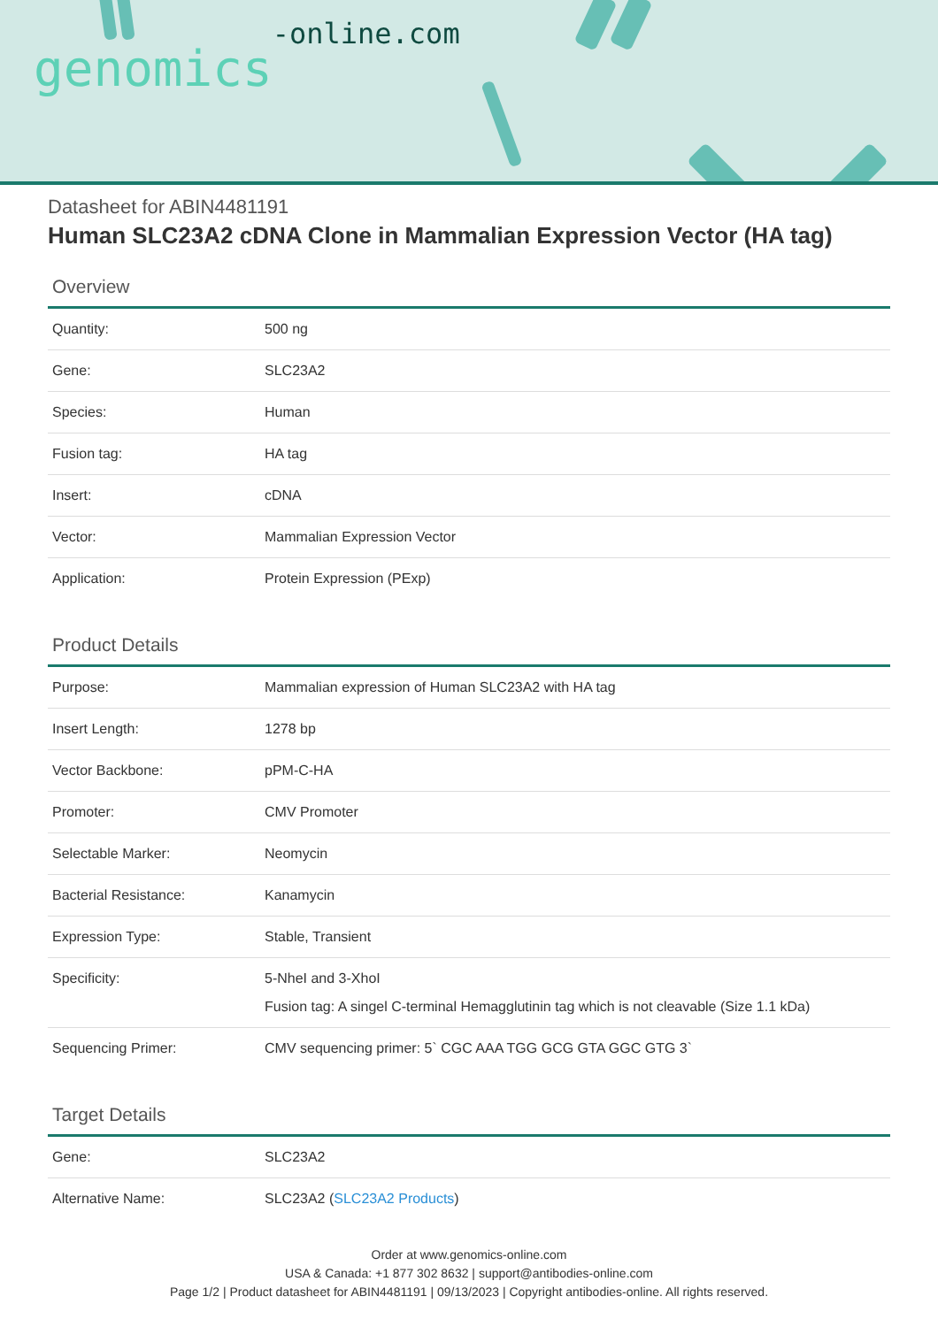genomics-online.com
Datasheet for ABIN4481191
Human SLC23A2 cDNA Clone in Mammalian Expression Vector (HA tag)
Overview
| Quantity: | 500 ng |
| Gene: | SLC23A2 |
| Species: | Human |
| Fusion tag: | HA tag |
| Insert: | cDNA |
| Vector: | Mammalian Expression Vector |
| Application: | Protein Expression (PExp) |
Product Details
| Purpose: | Mammalian expression of Human SLC23A2 with HA tag |
| Insert Length: | 1278 bp |
| Vector Backbone: | pPM-C-HA |
| Promoter: | CMV Promoter |
| Selectable Marker: | Neomycin |
| Bacterial Resistance: | Kanamycin |
| Expression Type: | Stable, Transient |
| Specificity: | 5-NheI and 3-XhoI Fusion tag: A singel C-terminal Hemagglutinin tag which is not cleavable (Size 1.1 kDa) |
| Sequencing Primer: | CMV sequencing primer: 5` CGC AAA TGG GCG GTA GGC GTG 3` |
Target Details
| Gene: | SLC23A2 |
| Alternative Name: | SLC23A2 ( SLC23A2 Products ) |
Order at www.genomics-online.com
USA & Canada: +1 877 302 8632 | support@antibodies-online.com
Page 1/2 | Product datasheet for ABIN4481191 | 09/13/2023 | Copyright antibodies-online. All rights reserved.